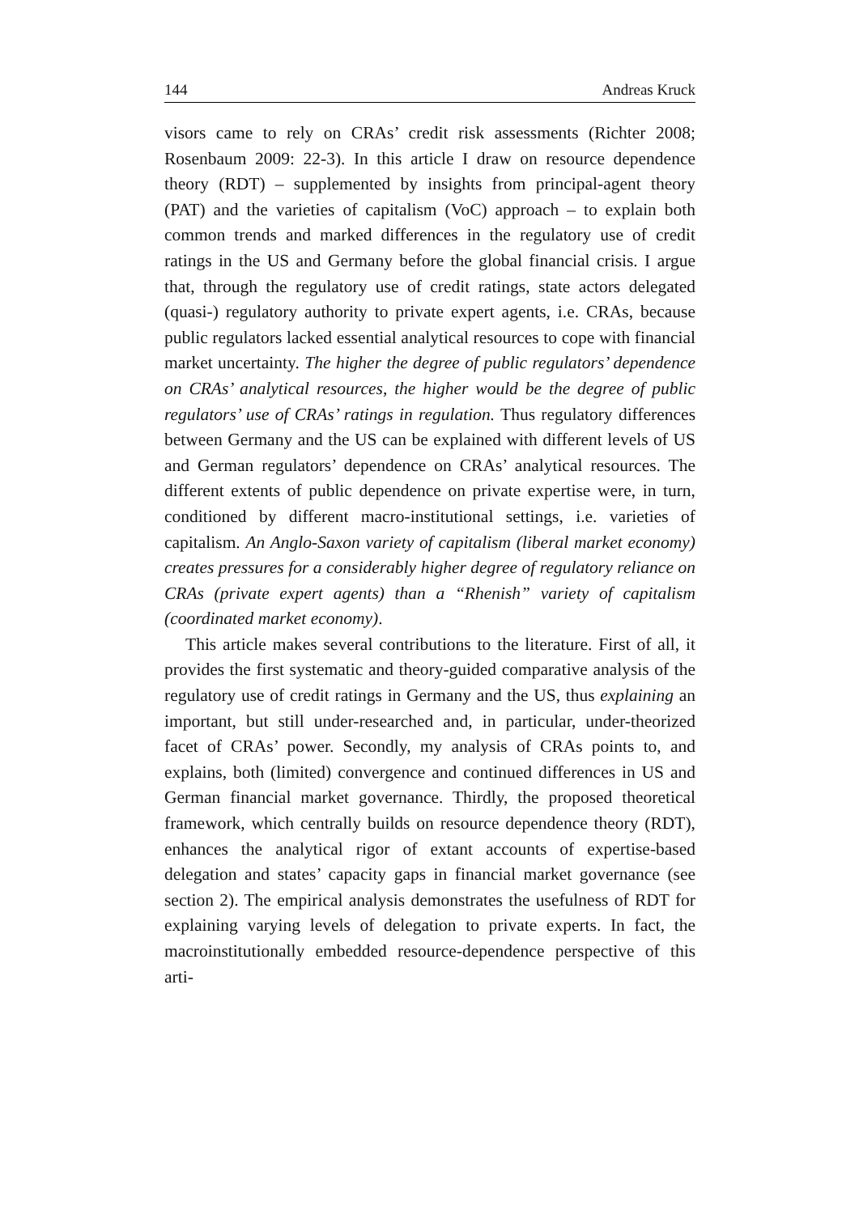144 Andreas Kruck
visors came to rely on CRAs’ credit risk assessments (Richter 2008; Rosenbaum 2009: 22-3). In this article I draw on resource dependence theory (RDT) – supplemented by insights from principal-agent theory (PAT) and the varieties of capitalism (VoC) approach – to explain both common trends and marked differences in the regulatory use of credit ratings in the US and Germany before the global financial crisis. I argue that, through the regulatory use of credit ratings, state actors delegated (quasi-) regulatory authority to private expert agents, i.e. CRAs, because public regulators lacked essential analytical resources to cope with financial market uncertainty. The higher the degree of public regulators’ dependence on CRAs’ analytical resources, the higher would be the degree of public regulators’ use of CRAs’ ratings in regulation. Thus regulatory differences between Germany and the US can be explained with different levels of US and German regulators’ dependence on CRAs’ analytical resources. The different extents of public dependence on private expertise were, in turn, conditioned by different macro-institutional settings, i.e. varieties of capitalism. An Anglo-Saxon variety of capitalism (liberal market economy) creates pressures for a considerably higher degree of regulatory reliance on CRAs (private expert agents) than a “Rhenish” variety of capitalism (coordinated market economy).
This article makes several contributions to the literature. First of all, it provides the first systematic and theory-guided comparative analysis of the regulatory use of credit ratings in Germany and the US, thus explaining an important, but still under-researched and, in particular, under-theorized facet of CRAs’ power. Secondly, my analysis of CRAs points to, and explains, both (limited) convergence and continued differences in US and German financial market governance. Thirdly, the proposed theoretical framework, which centrally builds on resource dependence theory (RDT), enhances the analytical rigor of extant accounts of expertise-based delegation and states’ capacity gaps in financial market governance (see section 2). The empirical analysis demonstrates the usefulness of RDT for explaining varying levels of delegation to private experts. In fact, the macroinstitutionally embedded resource-dependence perspective of this arti-